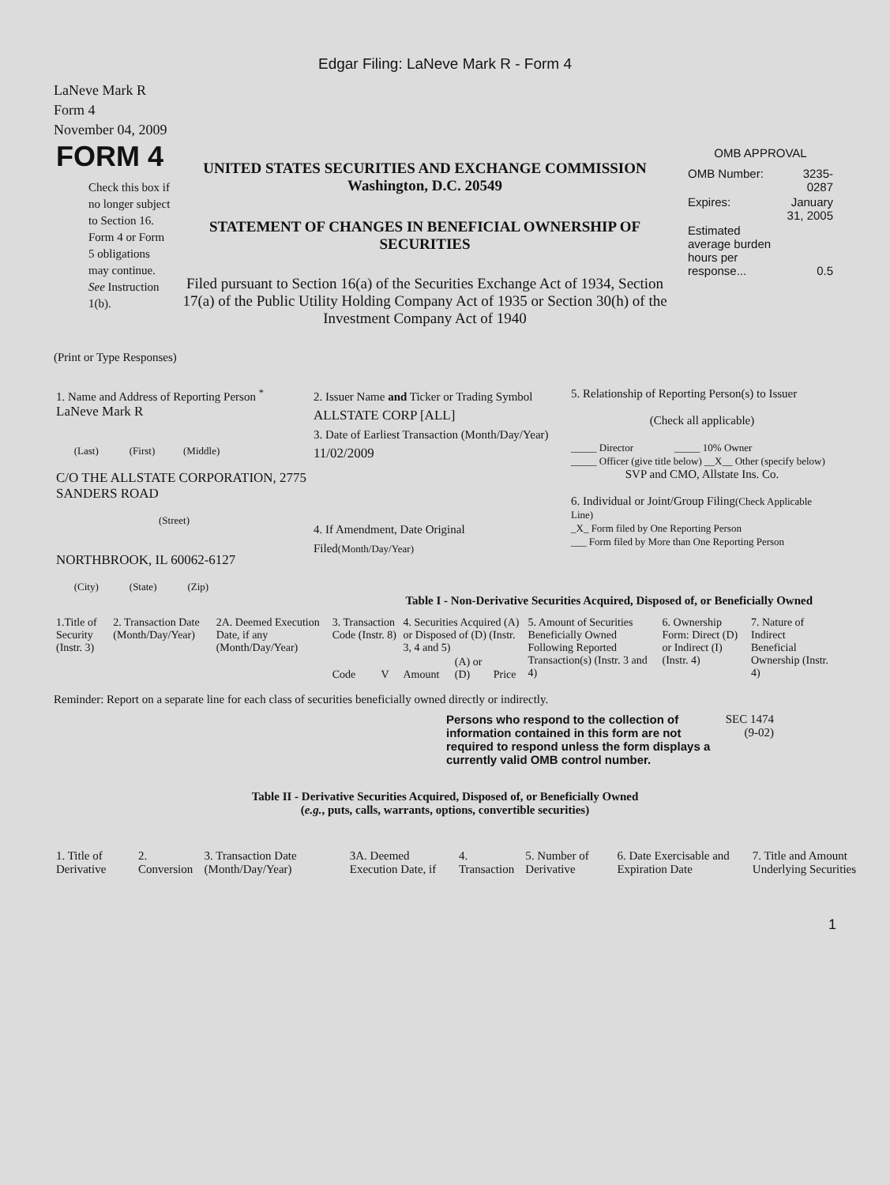Edgar Filing: LaNeve Mark R - Form 4
LaNeve Mark R
Form 4
November 04, 2009
FORM 4
Check this box if no longer subject to Section 16. Form 4 or Form 5 obligations may continue. See Instruction 1(b).
UNITED STATES SECURITIES AND EXCHANGE COMMISSION
Washington, D.C. 20549
STATEMENT OF CHANGES IN BENEFICIAL OWNERSHIP OF SECURITIES
Filed pursuant to Section 16(a) of the Securities Exchange Act of 1934, Section 17(a) of the Public Utility Holding Company Act of 1935 or Section 30(h) of the Investment Company Act of 1940
OMB APPROVAL
| OMB Number: | 3235-0287 |
| Expires: | January 31, 2005 |
| Estimated average burden hours per response... | 0.5 |
(Print or Type Responses)
| 1. Name and Address of Reporting Person <sup>*</sup> LaNeve Mark R (Last) (First) (Middle) C/O THE ALLSTATE CORPORATION, 2775 SANDERS ROAD (Street) NORTHBROOK, IL 60062-6127 (City) (State) (Zip) | 2. Issuer Name and Ticker or Trading Symbol ALLSTATE CORP [ALL] 3. Date of Earliest Transaction (Month/Day/Year) 11/02/2009 4. If Amendment, Date Original Filed (Month/Day/Year) | 5. Relationship of Reporting Person(s) to Issuer (Check all applicable) _____ Director _____ 10% Owner _____ Officer (give title below) __X__ Other (specify below) SVP and CMO, Allstate Ins. Co. 6. Individual or Joint/Group Filing (Check Applicable Line) _X_ Form filed by One Reporting Person ___ Form filed by More than One Reporting Person |
Table I - Non-Derivative Securities Acquired, Disposed of, or Beneficially Owned
| 1.Title of Security (Instr. 3) | 2. Transaction Date (Month/Day/Year) | 2A. Deemed Execution Date, if any (Month/Day/Year) | 3. Transaction Code (Instr. 8) | | 4. Securities Acquired (A) or Disposed of (D) (Instr. 3, 4 and 5) | | | 5. Amount of Securities Beneficially Owned Following Reported Transaction(s) (Instr. 3 and 4) | 6. Ownership Form: Direct (D) or Indirect (I) (Instr. 4) | 7. Nature of Indirect Beneficial Ownership (Instr. 4) |
| | | | Code | V | Amount | (A) or (D) | Price | | | |
Reminder: Report on a separate line for each class of securities beneficially owned directly or indirectly.
Persons who respond to the collection of information contained in this form are not required to respond unless the form displays a currently valid OMB control number.
SEC 1474 (9-02)
Table II - Derivative Securities Acquired, Disposed of, or Beneficially Owned
(e.g., puts, calls, warrants, options, convertible securities)
| 1. Title of Derivative | 2. Conversion | 3. Transaction Date (Month/Day/Year) | 3A. Deemed Execution Date, if | 4. Transaction | 5. Number of Derivative | 6. Date Exercisable and Expiration Date | 7. Title and Amount Underlying Securities |
1